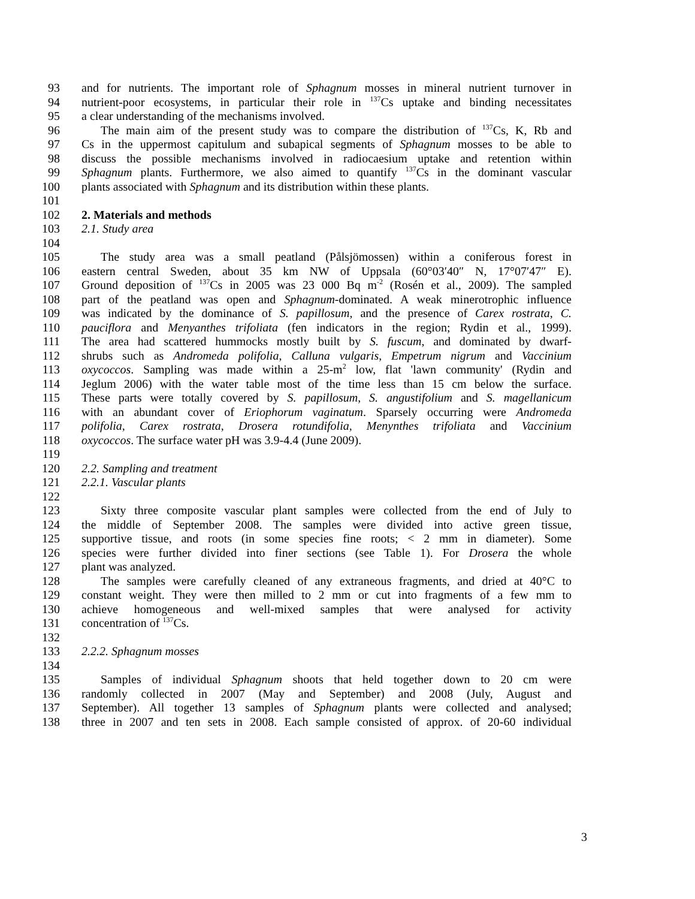93 and for nutrients. The important role of Sphagnum mosses in mineral nutrient turnover in
94 nutrient-poor ecosystems, in particular their role in <sup>137</sup>Cs uptake and binding necessitates
95 a clear understanding of the mechanisms involved.
96 The main aim of the present study was to compare the distribution of <sup>137</sup>Cs, K, Rb and
97 Cs in the uppermost capitulum and subapical segments of Sphagnum mosses to be able to
98 discuss the possible mechanisms involved in radiocaesium uptake and retention within
99 Sphagnum plants. Furthermore, we also aimed to quantify <sup>137</sup>Cs in the dominant vascular
100 plants associated with Sphagnum and its distribution within these plants.
101
102 2. Materials and methods
103 2.1. Study area
104
105 The study area was a small peatland (Pålsjömossen) within a coniferous forest in
106 eastern central Sweden, about 35 km NW of Uppsala (60°03′40″ N, 17°07′47″ E).
107 Ground deposition of <sup>137</sup>Cs in 2005 was 23 000 Bq m<sup>-2</sup> (Rosén et al., 2009). The sampled
108 part of the peatland was open and Sphagnum-dominated. A weak minerotrophic influence
109 was indicated by the dominance of S. papillosum, and the presence of Carex rostrata, C.
110 pauciflora and Menyanthes trifoliata (fen indicators in the region; Rydin et al., 1999).
111 The area had scattered hummocks mostly built by S. fuscum, and dominated by dwarf-
112 shrubs such as Andromeda polifolia, Calluna vulgaris, Empetrum nigrum and Vaccinium
113 oxycoccos. Sampling was made within a 25-m<sup>2</sup> low, flat 'lawn community' (Rydin and
114 Jeglum 2006) with the water table most of the time less than 15 cm below the surface.
115 These parts were totally covered by S. papillosum, S. angustifolium and S. magellanicum
116 with an abundant cover of Eriophorum vaginatum. Sparsely occurring were Andromeda
117 polifolia, Carex rostrata, Drosera rotundifolia, Menynthes trifoliata and Vaccinium
118 oxycoccos. The surface water pH was 3.9-4.4 (June 2009).
119
120 2.2. Sampling and treatment
121 2.2.1. Vascular plants
122
123 Sixty three composite vascular plant samples were collected from the end of July to
124 the middle of September 2008. The samples were divided into active green tissue,
125 supportive tissue, and roots (in some species fine roots; < 2 mm in diameter). Some
126 species were further divided into finer sections (see Table 1). For Drosera the whole
127 plant was analyzed.
128 The samples were carefully cleaned of any extraneous fragments, and dried at 40°C to
129 constant weight. They were then milled to 2 mm or cut into fragments of a few mm to
130 achieve homogeneous and well-mixed samples that were analysed for activity
131 concentration of <sup>137</sup>Cs.
132
133 2.2.2. Sphagnum mosses
134
135 Samples of individual Sphagnum shoots that held together down to 20 cm were
136 randomly collected in 2007 (May and September) and 2008 (July, August and
137 September). All together 13 samples of Sphagnum plants were collected and analysed;
138 three in 2007 and ten sets in 2008. Each sample consisted of approx. of 20-60 individual
3